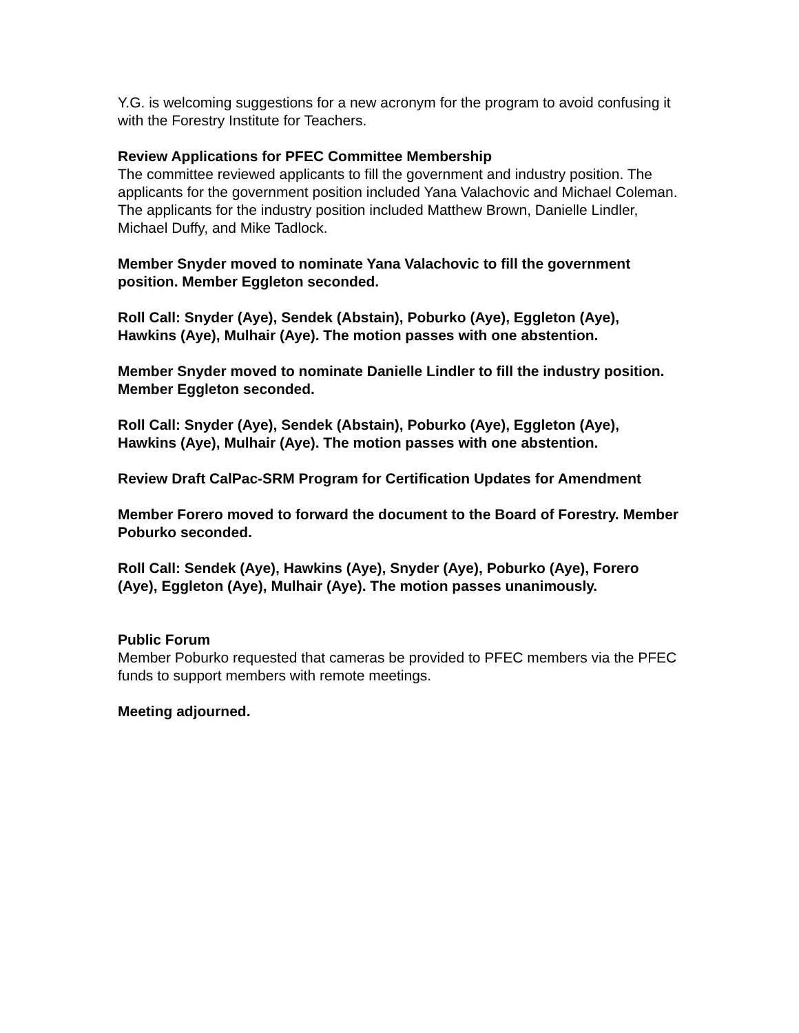Y.G. is welcoming suggestions for a new acronym for the program to avoid confusing it with the Forestry Institute for Teachers.
Review Applications for PFEC Committee Membership
The committee reviewed applicants to fill the government and industry position. The applicants for the government position included Yana Valachovic and Michael Coleman. The applicants for the industry position included Matthew Brown, Danielle Lindler, Michael Duffy, and Mike Tadlock.
Member Snyder moved to nominate Yana Valachovic to fill the government position. Member Eggleton seconded.
Roll Call: Snyder (Aye), Sendek (Abstain), Poburko (Aye), Eggleton (Aye), Hawkins (Aye), Mulhair (Aye). The motion passes with one abstention.
Member Snyder moved to nominate Danielle Lindler to fill the industry position. Member Eggleton seconded.
Roll Call: Snyder (Aye), Sendek (Abstain), Poburko (Aye), Eggleton (Aye), Hawkins (Aye), Mulhair (Aye). The motion passes with one abstention.
Review Draft CalPac-SRM Program for Certification Updates for Amendment
Member Forero moved to forward the document to the Board of Forestry. Member Poburko seconded.
Roll Call: Sendek (Aye), Hawkins (Aye), Snyder (Aye), Poburko (Aye), Forero (Aye), Eggleton (Aye), Mulhair (Aye). The motion passes unanimously.
Public Forum
Member Poburko requested that cameras be provided to PFEC members via the PFEC funds to support members with remote meetings.
Meeting adjourned.